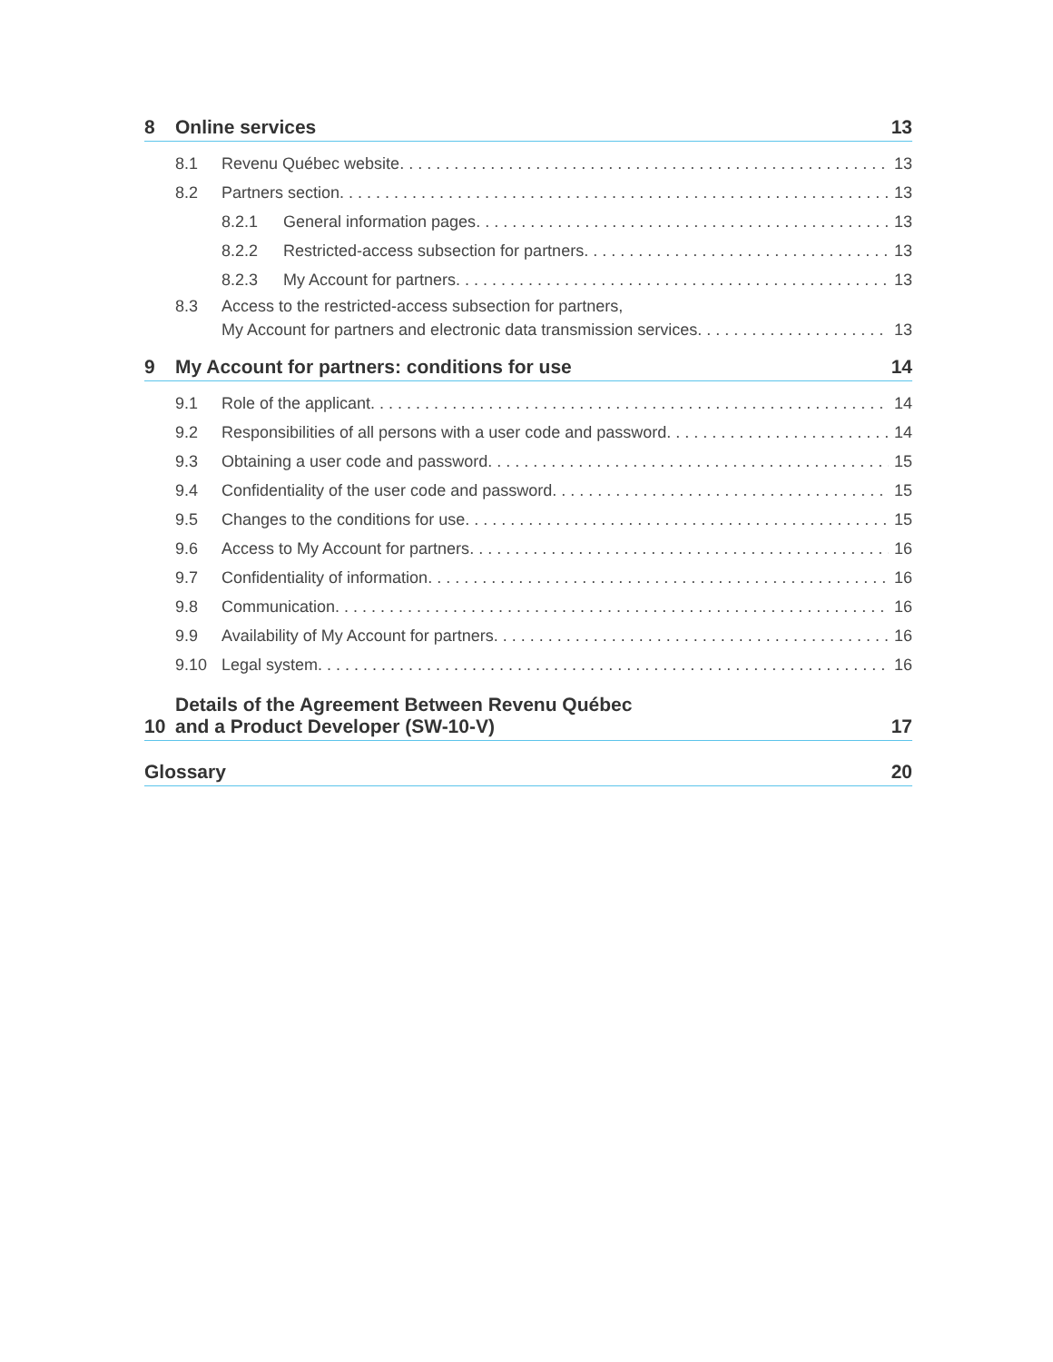8 Online services 13
8.1 Revenu Québec website 13
8.2 Partners section 13
8.2.1 General information pages 13
8.2.2 Restricted-access subsection for partners 13
8.2.3 My Account for partners 13
8.3 Access to the restricted-access subsection for partners,
My Account for partners and electronic data transmission services 13
9 My Account for partners: conditions for use 14
9.1 Role of the applicant 14
9.2 Responsibilities of all persons with a user code and password 14
9.3 Obtaining a user code and password 15
9.4 Confidentiality of the user code and password 15
9.5 Changes to the conditions for use 15
9.6 Access to My Account for partners 16
9.7 Confidentiality of information 16
9.8 Communication 16
9.9 Availability of My Account for partners 16
9.10 Legal system 16
10 Details of the Agreement Between Revenu Québec
and a Product Developer (SW-10-V) 17
Glossary 20